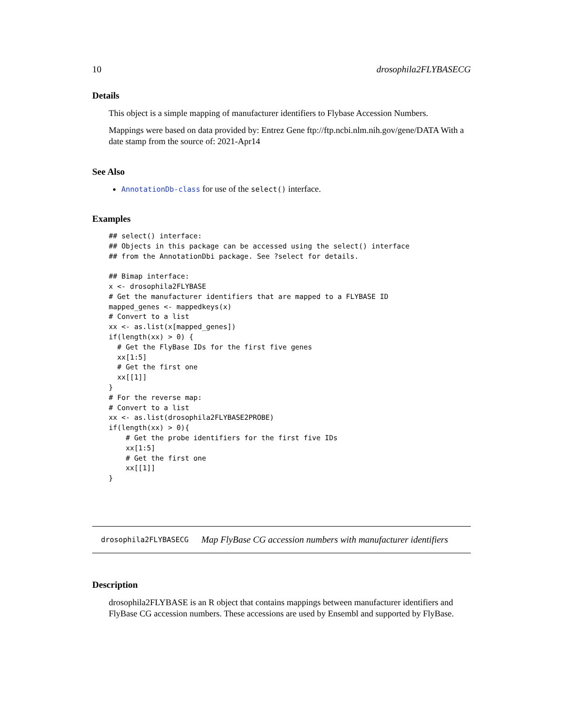10 drosophila2FLYBASECG
Details
This object is a simple mapping of manufacturer identifiers to Flybase Accession Numbers.
Mappings were based on data provided by: Entrez Gene ftp://ftp.ncbi.nlm.nih.gov/gene/DATA With a date stamp from the source of: 2021-Apr14
See Also
AnnotationDb-class for use of the select() interface.
Examples
## select() interface:
## Objects in this package can be accessed using the select() interface
## from the AnnotationDbi package. See ?select for details.

## Bimap interface:
x <- drosophila2FLYBASE
# Get the manufacturer identifiers that are mapped to a FLYBASE ID
mapped_genes <- mappedkeys(x)
# Convert to a list
xx <- as.list(x[mapped_genes])
if(length(xx) > 0) {
  # Get the FlyBase IDs for the first five genes
  xx[1:5]
  # Get the first one
  xx[[1]]
}
# For the reverse map:
# Convert to a list
xx <- as.list(drosophila2FLYBASE2PROBE)
if(length(xx) > 0){
    # Get the probe identifiers for the first five IDs
    xx[1:5]
    # Get the first one
    xx[[1]]
}
drosophila2FLYBASECG Map FlyBase CG accession numbers with manufacturer identifiers
Description
drosophila2FLYBASE is an R object that contains mappings between manufacturer identifiers and FlyBase CG accession numbers. These accessions are used by Ensembl and supported by FlyBase.